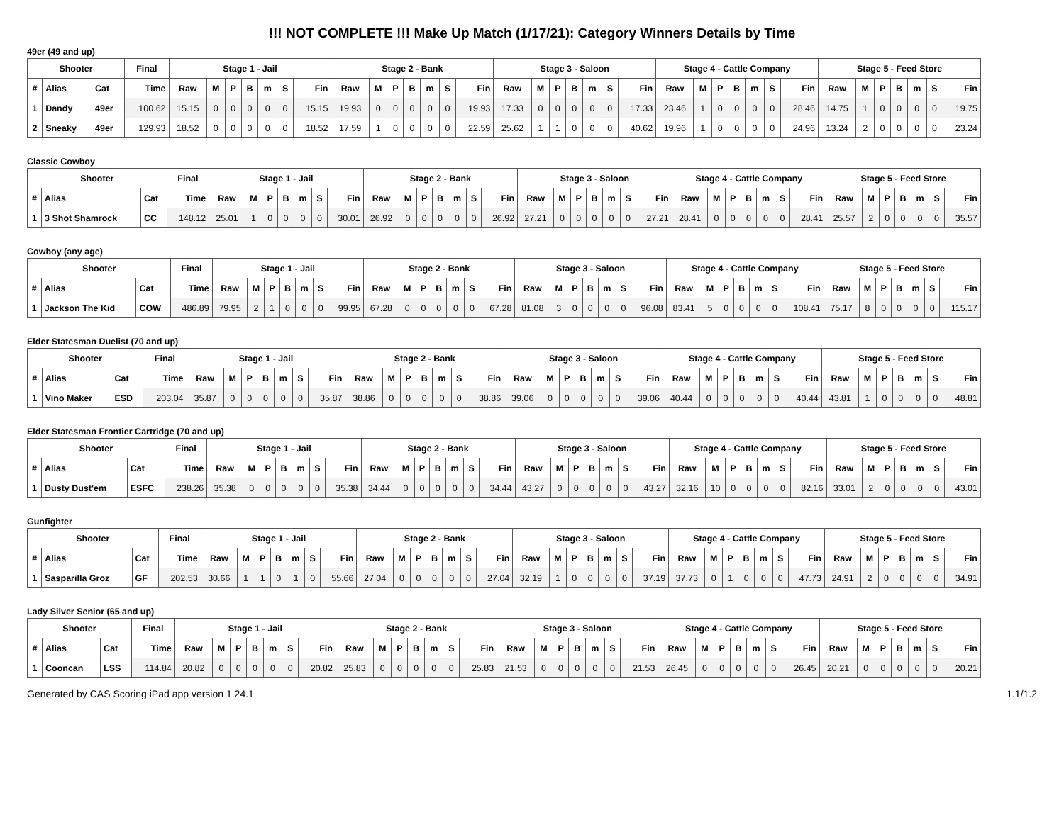!!! NOT COMPLETE !!! Make Up Match (1/17/21): Category Winners Details by Time
49er (49 and up)
| Shooter | | | Final | Stage 1 - Jail | | | | | | | Stage 2 - Bank | | | | | | | Stage 3 - Saloon | | | | | | | Stage 4 - Cattle Company | | | | | | | Stage 5 - Feed Store | | | | | | |
| --- | --- | --- | --- | --- | --- | --- | --- | --- | --- | --- | --- | --- | --- | --- | --- | --- | --- | --- | --- | --- | --- | --- | --- | --- | --- | --- | --- | --- | --- | --- | --- | --- | --- | --- | --- | --- | --- | --- |
| # | Alias | Cat | Time | Raw | M | P | B | m | S | Fin | Raw | M | P | B | m | S | Fin | Raw | M | P | B | m | S | Fin | Raw | M | P | B | m | S | Fin | Raw | M | P | B | m | S | Fin |
| 1 | Dandy | 49er | 100.62 | 15.15 | 0 | 0 | 0 | 0 | 0 | 15.15 | 19.93 | 0 | 0 | 0 | 0 | 0 | 19.93 | 17.33 | 0 | 0 | 0 | 0 | 0 | 17.33 | 23.46 | 1 | 0 | 0 | 0 | 0 | 28.46 | 14.75 | 1 | 0 | 0 | 0 | 0 | 19.75 |
| 2 | Sneaky | 49er | 129.93 | 18.52 | 0 | 0 | 0 | 0 | 0 | 18.52 | 17.59 | 1 | 0 | 0 | 0 | 0 | 22.59 | 25.62 | 1 | 1 | 0 | 0 | 0 | 40.62 | 19.96 | 1 | 0 | 0 | 0 | 0 | 24.96 | 13.24 | 2 | 0 | 0 | 0 | 0 | 23.24 |
Classic Cowboy
| Shooter | | | Final | Stage 1 - Jail | | | | | | | Stage 2 - Bank | | | | | | | Stage 3 - Saloon | | | | | | | Stage 4 - Cattle Company | | | | | | | Stage 5 - Feed Store | | | | | | |
| --- | --- | --- | --- | --- | --- | --- | --- | --- | --- | --- | --- | --- | --- | --- | --- | --- | --- | --- | --- | --- | --- | --- | --- | --- | --- | --- | --- | --- | --- | --- | --- | --- | --- | --- | --- | --- | --- | --- |
| # | Alias | Cat | Time | Raw | M | P | B | m | S | Fin | Raw | M | P | B | m | S | Fin | Raw | M | P | B | m | S | Fin | Raw | M | P | B | m | S | Fin | Raw | M | P | B | m | S | Fin |
| 1 | 3 Shot Shamrock | CC | 148.12 | 25.01 | 1 | 0 | 0 | 0 | 0 | 30.01 | 26.92 | 0 | 0 | 0 | 0 | 0 | 26.92 | 27.21 | 0 | 0 | 0 | 0 | 0 | 27.21 | 28.41 | 0 | 0 | 0 | 0 | 0 | 28.41 | 25.57 | 2 | 0 | 0 | 0 | 0 | 35.57 |
Cowboy (any age)
| Shooter | | | Final | Stage 1 - Jail | | | | | | | Stage 2 - Bank | | | | | | | Stage 3 - Saloon | | | | | | | Stage 4 - Cattle Company | | | | | | | Stage 5 - Feed Store | | | | | | |
| --- | --- | --- | --- | --- | --- | --- | --- | --- | --- | --- | --- | --- | --- | --- | --- | --- | --- | --- | --- | --- | --- | --- | --- | --- | --- | --- | --- | --- | --- | --- | --- | --- | --- | --- | --- | --- | --- | --- |
| # | Alias | Cat | Time | Raw | M | P | B | m | S | Fin | Raw | M | P | B | m | S | Fin | Raw | M | P | B | m | S | Fin | Raw | M | P | B | m | S | Fin | Raw | M | P | B | m | S | Fin |
| 1 | Jackson The Kid | COW | 486.89 | 79.95 | 2 | 1 | 0 | 0 | 0 | 99.95 | 67.28 | 0 | 0 | 0 | 0 | 0 | 67.28 | 81.08 | 3 | 0 | 0 | 0 | 0 | 96.08 | 83.41 | 5 | 0 | 0 | 0 | 0 | 108.41 | 75.17 | 8 | 0 | 0 | 0 | 0 | 115.17 |
Elder Statesman Duelist (70 and up)
| Shooter | | | Final | Stage 1 - Jail | | | | | | | Stage 2 - Bank | | | | | | | Stage 3 - Saloon | | | | | | | Stage 4 - Cattle Company | | | | | | | Stage 5 - Feed Store | | | | | | |
| --- | --- | --- | --- | --- | --- | --- | --- | --- | --- | --- | --- | --- | --- | --- | --- | --- | --- | --- | --- | --- | --- | --- | --- | --- | --- | --- | --- | --- | --- | --- | --- | --- | --- | --- | --- | --- | --- | --- |
| # | Alias | Cat | Time | Raw | M | P | B | m | S | Fin | Raw | M | P | B | m | S | Fin | Raw | M | P | B | m | S | Fin | Raw | M | P | B | m | S | Fin | Raw | M | P | B | m | S | Fin |
| 1 | Vino Maker | ESD | 203.04 | 35.87 | 0 | 0 | 0 | 0 | 0 | 35.87 | 38.86 | 0 | 0 | 0 | 0 | 0 | 38.86 | 39.06 | 0 | 0 | 0 | 0 | 0 | 39.06 | 40.44 | 0 | 0 | 0 | 0 | 0 | 40.44 | 43.81 | 1 | 0 | 0 | 0 | 0 | 48.81 |
Elder Statesman Frontier Cartridge (70 and up)
| Shooter | | | Final | Stage 1 - Jail | | | | | | | Stage 2 - Bank | | | | | | | Stage 3 - Saloon | | | | | | | Stage 4 - Cattle Company | | | | | | | Stage 5 - Feed Store | | | | | | |
| --- | --- | --- | --- | --- | --- | --- | --- | --- | --- | --- | --- | --- | --- | --- | --- | --- | --- | --- | --- | --- | --- | --- | --- | --- | --- | --- | --- | --- | --- | --- | --- | --- | --- | --- | --- | --- | --- | --- |
| # | Alias | Cat | Time | Raw | M | P | B | m | S | Fin | Raw | M | P | B | m | S | Fin | Raw | M | P | B | m | S | Fin | Raw | M | P | B | m | S | Fin | Raw | M | P | B | m | S | Fin |
| 1 | Dusty Dust'em | ESFC | 238.26 | 35.38 | 0 | 0 | 0 | 0 | 0 | 35.38 | 34.44 | 0 | 0 | 0 | 0 | 0 | 34.44 | 43.27 | 0 | 0 | 0 | 0 | 0 | 43.27 | 32.16 | 10 | 0 | 0 | 0 | 0 | 82.16 | 33.01 | 2 | 0 | 0 | 0 | 0 | 43.01 |
Gunfighter
| Shooter | | | Final | Stage 1 - Jail | | | | | | | Stage 2 - Bank | | | | | | | Stage 3 - Saloon | | | | | | | Stage 4 - Cattle Company | | | | | | | Stage 5 - Feed Store | | | | | | |
| --- | --- | --- | --- | --- | --- | --- | --- | --- | --- | --- | --- | --- | --- | --- | --- | --- | --- | --- | --- | --- | --- | --- | --- | --- | --- | --- | --- | --- | --- | --- | --- | --- | --- | --- | --- | --- | --- | --- |
| # | Alias | Cat | Time | Raw | M | P | B | m | S | Fin | Raw | M | P | B | m | S | Fin | Raw | M | P | B | m | S | Fin | Raw | M | P | B | m | S | Fin | Raw | M | P | B | m | S | Fin |
| 1 | Sasparilla Groz | GF | 202.53 | 30.66 | 1 | 1 | 0 | 1 | 0 | 55.66 | 27.04 | 0 | 0 | 0 | 0 | 0 | 27.04 | 32.19 | 1 | 0 | 0 | 0 | 0 | 37.19 | 37.73 | 0 | 1 | 0 | 0 | 0 | 47.73 | 24.91 | 2 | 0 | 0 | 0 | 0 | 34.91 |
Lady Silver Senior (65 and up)
| Shooter | | | Final | Stage 1 - Jail | | | | | | | Stage 2 - Bank | | | | | | | Stage 3 - Saloon | | | | | | | Stage 4 - Cattle Company | | | | | | | Stage 5 - Feed Store | | | | | | |
| --- | --- | --- | --- | --- | --- | --- | --- | --- | --- | --- | --- | --- | --- | --- | --- | --- | --- | --- | --- | --- | --- | --- | --- | --- | --- | --- | --- | --- | --- | --- | --- | --- | --- | --- | --- | --- | --- | --- |
| # | Alias | Cat | Time | Raw | M | P | B | m | S | Fin | Raw | M | P | B | m | S | Fin | Raw | M | P | B | m | S | Fin | Raw | M | P | B | m | S | Fin | Raw | M | P | B | m | S | Fin |
| 1 | Cooncan | LSS | 114.84 | 20.82 | 0 | 0 | 0 | 0 | 0 | 20.82 | 25.83 | 0 | 0 | 0 | 0 | 0 | 25.83 | 21.53 | 0 | 0 | 0 | 0 | 0 | 21.53 | 26.45 | 0 | 0 | 0 | 0 | 0 | 26.45 | 20.21 | 0 | 0 | 0 | 0 | 0 | 20.21 |
Generated by CAS Scoring iPad app version 1.24.1 1.1/1.2